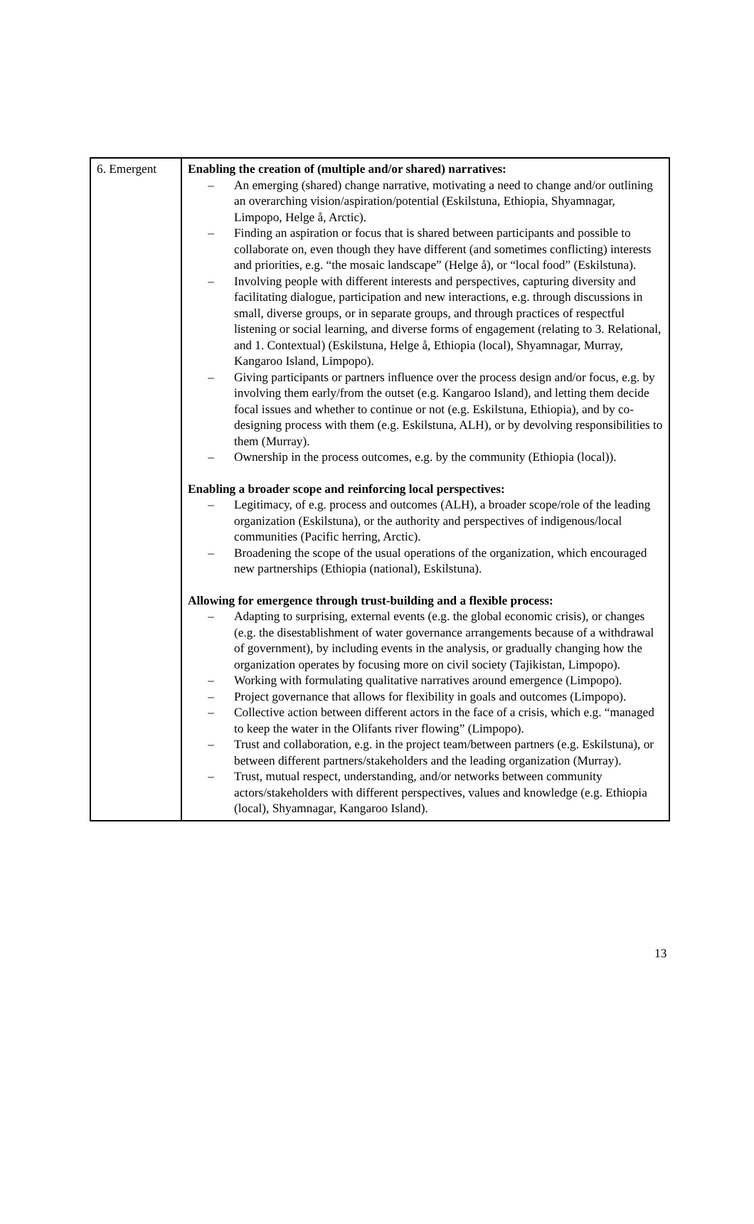| 6. Emergent | Enabling the creation of (multiple and/or shared) narratives: – An emerging (shared) change narrative, motivating a need to change and/or outlining an overarching vision/aspiration/potential (Eskilstuna, Ethiopia, Shyamnagar, Limpopo, Helge å, Arctic). – Finding an aspiration or focus that is shared between participants and possible to collaborate on, even though they have different (and sometimes conflicting) interests and priorities, e.g. “the mosaic landscape” (Helge å), or “local food” (Eskilstuna). – Involving people with different interests and perspectives, capturing diversity and facilitating dialogue, participation and new interactions, e.g. through discussions in small, diverse groups, or in separate groups, and through practices of respectful listening or social learning, and diverse forms of engagement (relating to 3. Relational, and 1. Contextual) (Eskilstuna, Helge å, Ethiopia (local), Shyamnagar, Murray, Kangaroo Island, Limpopo). – Giving participants or partners influence over the process design and/or focus, e.g. by involving them early/from the outset (e.g. Kangaroo Island), and letting them decide focal issues and whether to continue or not (e.g. Eskilstuna, Ethiopia), and by co-designing process with them (e.g. Eskilstuna, ALH), or by devolving responsibilities to them (Murray). – Ownership in the process outcomes, e.g. by the community (Ethiopia (local)). Enabling a broader scope and reinforcing local perspectives: – Legitimacy, of e.g. process and outcomes (ALH), a broader scope/role of the leading organization (Eskilstuna), or the authority and perspectives of indigenous/local communities (Pacific herring, Arctic). – Broadening the scope of the usual operations of the organization, which encouraged new partnerships (Ethiopia (national), Eskilstuna). Allowing for emergence through trust-building and a flexible process: – Adapting to surprising, external events (e.g. the global economic crisis), or changes (e.g. the disestablishment of water governance arrangements because of a withdrawal of government), by including events in the analysis, or gradually changing how the organization operates by focusing more on civil society (Tajikistan, Limpopo). – Working with formulating qualitative narratives around emergence (Limpopo). – Project governance that allows for flexibility in goals and outcomes (Limpopo). – Collective action between different actors in the face of a crisis, which e.g. “managed to keep the water in the Olifants river flowing” (Limpopo). – Trust and collaboration, e.g. in the project team/between partners (e.g. Eskilstuna), or between different partners/stakeholders and the leading organization (Murray). – Trust, mutual respect, understanding, and/or networks between community actors/stakeholders with different perspectives, values and knowledge (e.g. Ethiopia (local), Shyamnagar, Kangaroo Island). |
13